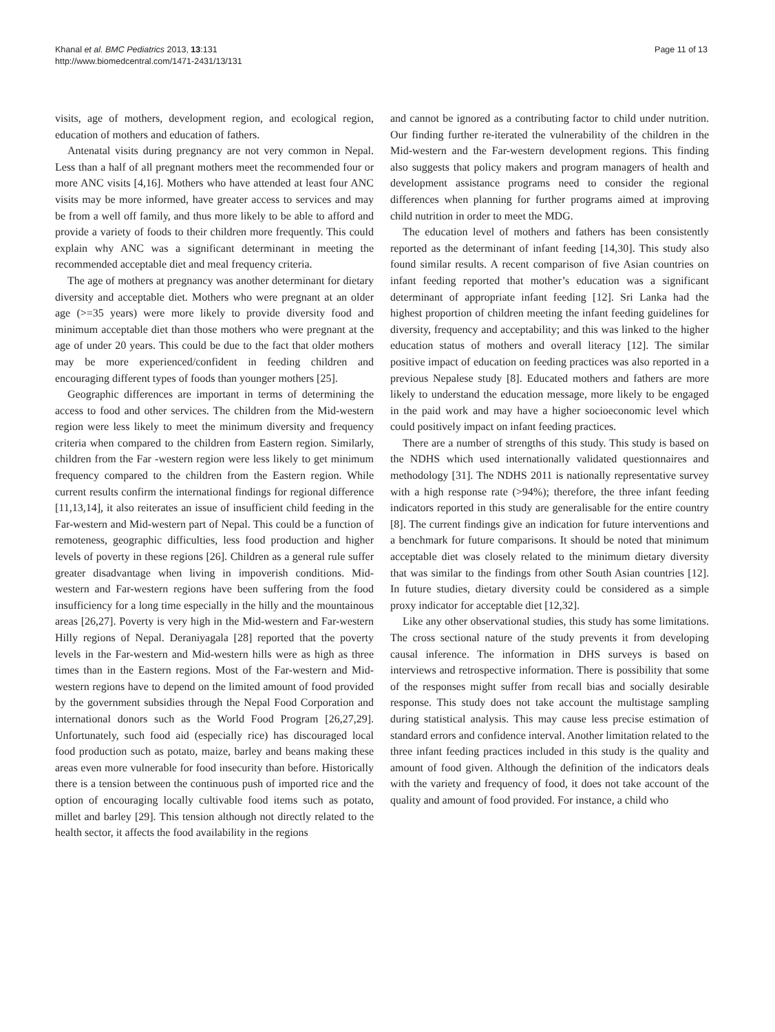Khanal et al. BMC Pediatrics 2013, 13:131
http://www.biomedcentral.com/1471-2431/13/131
Page 11 of 13
visits, age of mothers, development region, and ecological region, education of mothers and education of fathers.
Antenatal visits during pregnancy are not very common in Nepal. Less than a half of all pregnant mothers meet the recommended four or more ANC visits [4,16]. Mothers who have attended at least four ANC visits may be more informed, have greater access to services and may be from a well off family, and thus more likely to be able to afford and provide a variety of foods to their children more frequently. This could explain why ANC was a significant determinant in meeting the recommended acceptable diet and meal frequency criteria.
The age of mothers at pregnancy was another determinant for dietary diversity and acceptable diet. Mothers who were pregnant at an older age (>=35 years) were more likely to provide diversity food and minimum acceptable diet than those mothers who were pregnant at the age of under 20 years. This could be due to the fact that older mothers may be more experienced/confident in feeding children and encouraging different types of foods than younger mothers [25].
Geographic differences are important in terms of determining the access to food and other services. The children from the Mid-western region were less likely to meet the minimum diversity and frequency criteria when compared to the children from Eastern region. Similarly, children from the Far -western region were less likely to get minimum frequency compared to the children from the Eastern region. While current results confirm the international findings for regional difference [11,13,14], it also reiterates an issue of insufficient child feeding in the Far-western and Mid-western part of Nepal. This could be a function of remoteness, geographic difficulties, less food production and higher levels of poverty in these regions [26]. Children as a general rule suffer greater disadvantage when living in impoverish conditions. Mid-western and Far-western regions have been suffering from the food insufficiency for a long time especially in the hilly and the mountainous areas [26,27]. Poverty is very high in the Mid-western and Far-western Hilly regions of Nepal. Deraniyagala [28] reported that the poverty levels in the Far-western and Mid-western hills were as high as three times than in the Eastern regions. Most of the Far-western and Mid-western regions have to depend on the limited amount of food provided by the government subsidies through the Nepal Food Corporation and international donors such as the World Food Program [26,27,29]. Unfortunately, such food aid (especially rice) has discouraged local food production such as potato, maize, barley and beans making these areas even more vulnerable for food insecurity than before. Historically there is a tension between the continuous push of imported rice and the option of encouraging locally cultivable food items such as potato, millet and barley [29]. This tension although not directly related to the health sector, it affects the food availability in the regions
and cannot be ignored as a contributing factor to child under nutrition. Our finding further re-iterated the vulnerability of the children in the Mid-western and the Far-western development regions. This finding also suggests that policy makers and program managers of health and development assistance programs need to consider the regional differences when planning for further programs aimed at improving child nutrition in order to meet the MDG.
The education level of mothers and fathers has been consistently reported as the determinant of infant feeding [14,30]. This study also found similar results. A recent comparison of five Asian countries on infant feeding reported that mother’s education was a significant determinant of appropriate infant feeding [12]. Sri Lanka had the highest proportion of children meeting the infant feeding guidelines for diversity, frequency and acceptability; and this was linked to the higher education status of mothers and overall literacy [12]. The similar positive impact of education on feeding practices was also reported in a previous Nepalese study [8]. Educated mothers and fathers are more likely to understand the education message, more likely to be engaged in the paid work and may have a higher socioeconomic level which could positively impact on infant feeding practices.
There are a number of strengths of this study. This study is based on the NDHS which used internationally validated questionnaires and methodology [31]. The NDHS 2011 is nationally representative survey with a high response rate (>94%); therefore, the three infant feeding indicators reported in this study are generalisable for the entire country [8]. The current findings give an indication for future interventions and a benchmark for future comparisons. It should be noted that minimum acceptable diet was closely related to the minimum dietary diversity that was similar to the findings from other South Asian countries [12]. In future studies, dietary diversity could be considered as a simple proxy indicator for acceptable diet [12,32].
Like any other observational studies, this study has some limitations. The cross sectional nature of the study prevents it from developing causal inference. The information in DHS surveys is based on interviews and retrospective information. There is possibility that some of the responses might suffer from recall bias and socially desirable response. This study does not take account the multistage sampling during statistical analysis. This may cause less precise estimation of standard errors and confidence interval. Another limitation related to the three infant feeding practices included in this study is the quality and amount of food given. Although the definition of the indicators deals with the variety and frequency of food, it does not take account of the quality and amount of food provided. For instance, a child who